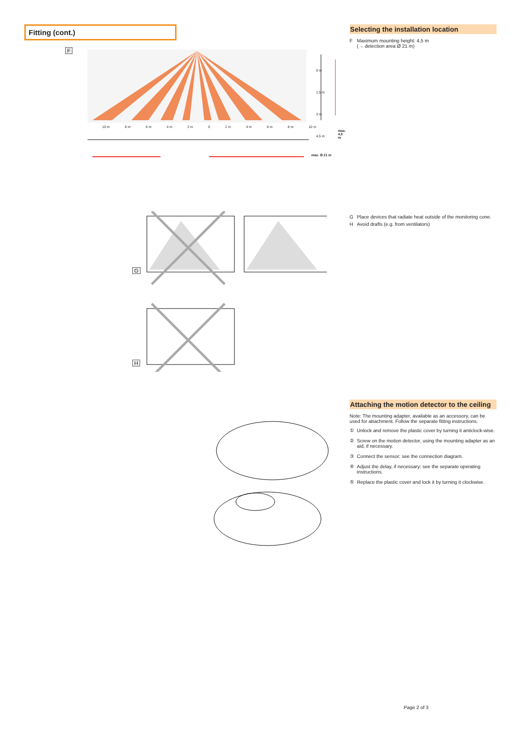Fitting (cont.)
F
0 m
1,5 m
3 m
4,5 m
10 m 8 m 6 m 4 m 2 m 0 2 m 4 m 6 m 8 m 10 m
max. 4,5 m
max. Ø 21 m
G
H
Selecting the installation location
F Maximum mounting height: 4,5 m
(→ detection area Ø 21 m)
G Place devices that radiate heat outside of the monitoring cone.
H Avoid drafts (e.g. from ventilators)
Attaching the motion detector to the ceiling
Note: The mounting adapter, available as an accessory, can be used for attachment. Follow the separate fitting instructions.
① Unlock and remove the plastic cover by turning it anticlock-wise.
② Screw on the motion detector, using the mounting adapter as an aid, if necessary.
③ Connect the sensor; see the connection diagram.
④ Adjust the delay, if necessary; see the separate operating instructions.
⑤ Replace the plastic cover and lock it by turning it clockwise.
Page 2 of 3